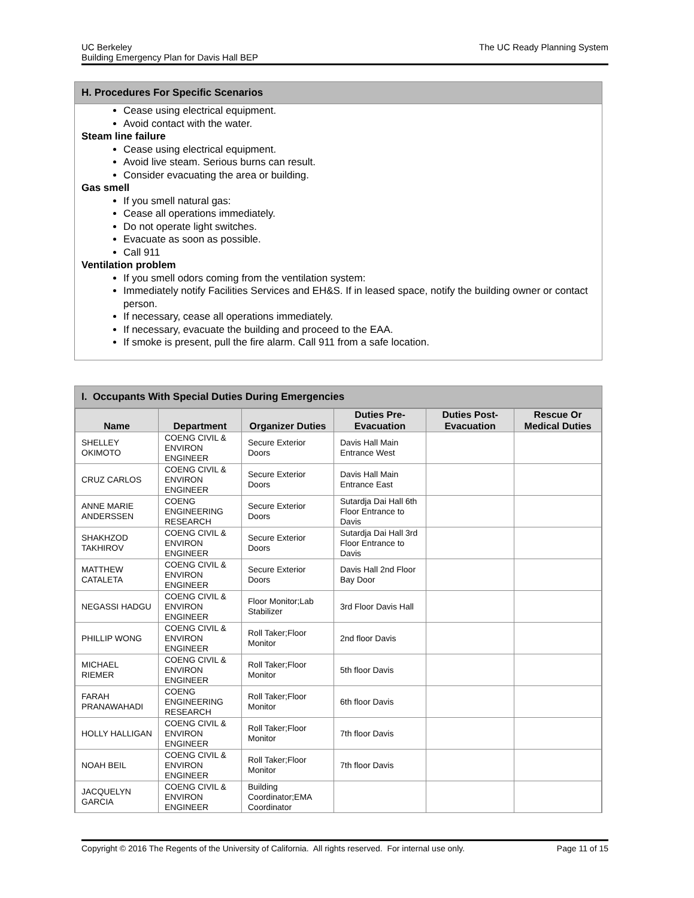UC Berkeley
Building Emergency Plan for Davis Hall BEP
The UC Ready Planning System
H. Procedures For Specific Scenarios
Cease using electrical equipment.
Avoid contact with the water.
Steam line failure
Cease using electrical equipment.
Avoid live steam. Serious burns can result.
Consider evacuating the area or building.
Gas smell
If you smell natural gas:
Cease all operations immediately.
Do not operate light switches.
Evacuate as soon as possible.
Call 911
Ventilation problem
If you smell odors coming from the ventilation system:
Immediately notify Facilities Services and EH&S. If in leased space, notify the building owner or contact person.
If necessary, cease all operations immediately.
If necessary, evacuate the building and proceed to the EAA.
If smoke is present, pull the fire alarm. Call 911 from a safe location.
I. Occupants With Special Duties During Emergencies
| Name | Department | Organizer Duties | Duties Pre-Evacuation | Duties Post-Evacuation | Rescue Or Medical Duties |
| --- | --- | --- | --- | --- | --- |
| SHELLEY OKIMOTO | COENG CIVIL & ENVIRON ENGINEER | Secure Exterior Doors | Davis Hall Main Entrance West | | |
| CRUZ CARLOS | COENG CIVIL & ENVIRON ENGINEER | Secure Exterior Doors | Davis Hall Main Entrance East | | |
| ANNE MARIE ANDERSSEN | COENG ENGINEERING RESEARCH | Secure Exterior Doors | Sutardja Dai Hall 6th Floor Entrance to Davis | | |
| SHAKHZOD TAKHIROV | COENG CIVIL & ENVIRON ENGINEER | Secure Exterior Doors | Sutardja Dai Hall 3rd Floor Entrance to Davis | | |
| MATTHEW CATALETA | COENG CIVIL & ENVIRON ENGINEER | Secure Exterior Doors | Davis Hall 2nd Floor Bay Door | | |
| NEGASSI HADGU | COENG CIVIL & ENVIRON ENGINEER | Floor Monitor;Lab Stabilizer | 3rd Floor Davis Hall | | |
| PHILLIP WONG | COENG CIVIL & ENVIRON ENGINEER | Roll Taker;Floor Monitor | 2nd floor Davis | | |
| MICHAEL RIEMER | COENG CIVIL & ENVIRON ENGINEER | Roll Taker;Floor Monitor | 5th floor Davis | | |
| FARAH PRANAWAHADI | COENG ENGINEERING RESEARCH | Roll Taker;Floor Monitor | 6th floor Davis | | |
| HOLLY HALLIGAN | COENG CIVIL & ENVIRON ENGINEER | Roll Taker;Floor Monitor | 7th floor Davis | | |
| NOAH BEIL | COENG CIVIL & ENVIRON ENGINEER | Roll Taker;Floor Monitor | 7th floor Davis | | |
| JACQUELYN GARCIA | COENG CIVIL & ENVIRON ENGINEER | Building Coordinator;EMA Coordinator | | | |
Copyright © 2016 The Regents of the University of California. All rights reserved. For internal use only.
Page 11 of 15